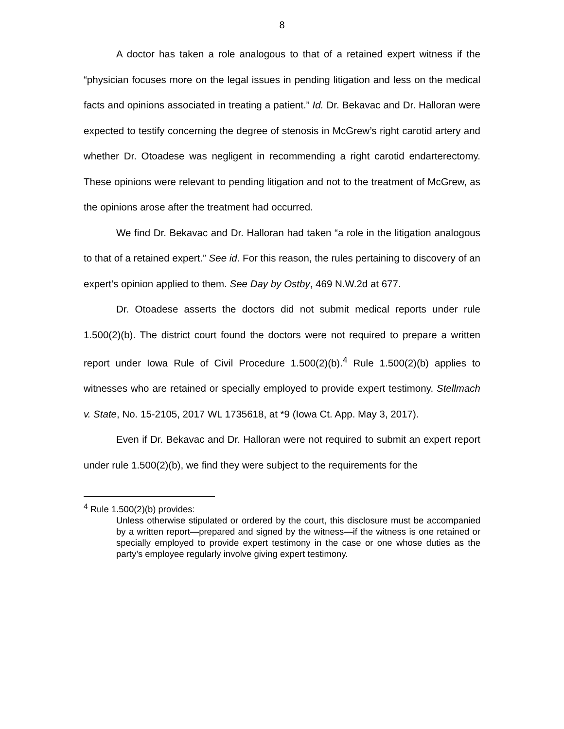8
A doctor has taken a role analogous to that of a retained expert witness if the “physician focuses more on the legal issues in pending litigation and less on the medical facts and opinions associated in treating a patient.” Id. Dr. Bekavac and Dr. Halloran were expected to testify concerning the degree of stenosis in McGrew’s right carotid artery and whether Dr. Otoadese was negligent in recommending a right carotid endarterectomy. These opinions were relevant to pending litigation and not to the treatment of McGrew, as the opinions arose after the treatment had occurred.
We find Dr. Bekavac and Dr. Halloran had taken “a role in the litigation analogous to that of a retained expert.” See id. For this reason, the rules pertaining to discovery of an expert’s opinion applied to them. See Day by Ostby, 469 N.W.2d at 677.
Dr. Otoadese asserts the doctors did not submit medical reports under rule 1.500(2)(b). The district court found the doctors were not required to prepare a written report under Iowa Rule of Civil Procedure 1.500(2)(b).<sup>4</sup> Rule 1.500(2)(b) applies to witnesses who are retained or specially employed to provide expert testimony. Stellmach v. State, No. 15-2105, 2017 WL 1735618, at *9 (Iowa Ct. App. May 3, 2017).
Even if Dr. Bekavac and Dr. Halloran were not required to submit an expert report under rule 1.500(2)(b), we find they were subject to the requirements for the
<sup>4</sup> Rule 1.500(2)(b) provides:
Unless otherwise stipulated or ordered by the court, this disclosure must be accompanied by a written report—prepared and signed by the witness—if the witness is one retained or specially employed to provide expert testimony in the case or one whose duties as the party’s employee regularly involve giving expert testimony.